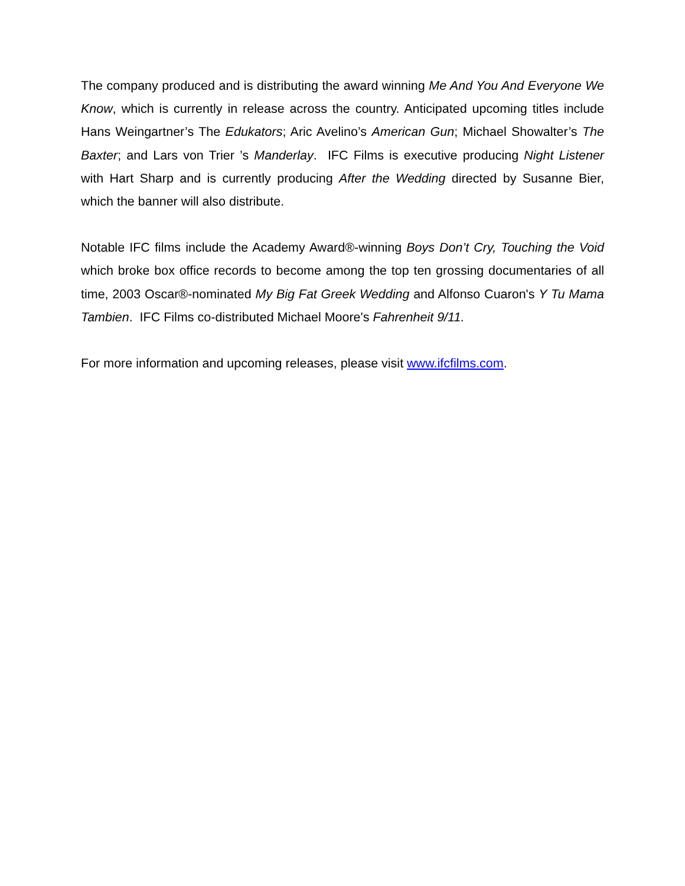The company produced and is distributing the award winning Me And You And Everyone We Know, which is currently in release across the country. Anticipated upcoming titles include Hans Weingartner’s The Edukators; Aric Avelino’s American Gun; Michael Showalter’s The Baxter; and Lars von Trier ’s Manderlay. IFC Films is executive producing Night Listener with Hart Sharp and is currently producing After the Wedding directed by Susanne Bier, which the banner will also distribute.
Notable IFC films include the Academy Award®-winning Boys Don’t Cry, Touching the Void which broke box office records to become among the top ten grossing documentaries of all time, 2003 Oscar®-nominated My Big Fat Greek Wedding and Alfonso Cuaron's Y Tu Mama Tambien. IFC Films co-distributed Michael Moore's Fahrenheit 9/11.
For more information and upcoming releases, please visit www.ifcfilms.com.